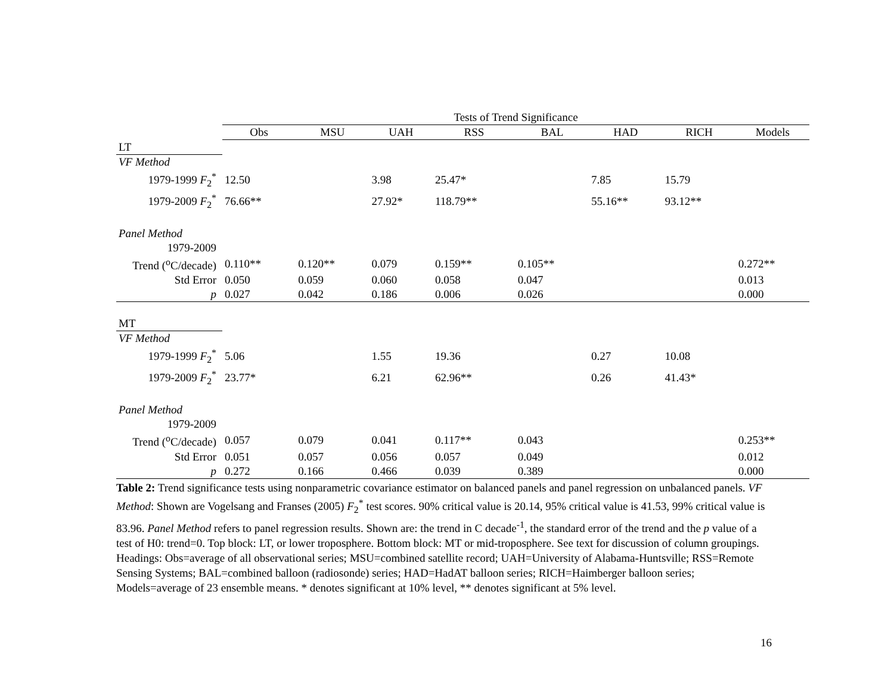| | Tests of Trend Significance | | | | | | | |
| | Obs | MSU | UAH | RSS | BAL | HAD | RICH | Models |
| LT | | | | | | | | |
| VF Method | | | | | | | | |
| 1979-1999 F<sub>2</sub><sup>*</sup> | 12.50 | | 3.98 | 25.47* | | 7.85 | 15.79 | |
| 1979-2009 F<sub>2</sub><sup>*</sup> | 76.66** | | 27.92* | 118.79** | | 55.16** | 93.12** | |
| Panel Method | | | | | | | | |
| 1979-2009 | | | | | | | | |
| Trend (<sup>o</sup>C/decade) | 0.110** | 0.120** | 0.079 | 0.159** | 0.105** | | | 0.272** |
| Std Error | 0.050 | 0.059 | 0.060 | 0.058 | 0.047 | | | 0.013 |
| p | 0.027 | 0.042 | 0.186 | 0.006 | 0.026 | | | 0.000 |
| MT | | | | | | | | |
| VF Method | | | | | | | | |
| 1979-1999 F<sub>2</sub><sup>*</sup> | 5.06 | | 1.55 | 19.36 | | 0.27 | 10.08 | |
| 1979-2009 F<sub>2</sub><sup>*</sup> | 23.77* | | 6.21 | 62.96** | | 0.26 | 41.43* | |
| Panel Method | | | | | | | | |
| 1979-2009 | | | | | | | | |
| Trend (<sup>o</sup>C/decade) | 0.057 | 0.079 | 0.041 | 0.117** | 0.043 | | | 0.253** |
| Std Error | 0.051 | 0.057 | 0.056 | 0.057 | 0.049 | | | 0.012 |
| p | 0.272 | 0.166 | 0.466 | 0.039 | 0.389 | | | 0.000 |
Table 2: Trend significance tests using nonparametric covariance estimator on balanced panels and panel regression on unbalanced panels. VF Method: Shown are Vogelsang and Franses (2005) F<sub>2</sub><sup>*</sup> test scores. 90% critical value is 20.14, 95% critical value is 41.53, 99% critical value is 83.96. Panel Method refers to panel regression results. Shown are: the trend in C decade<sup>-1</sup>, the standard error of the trend and the p value of a test of H0: trend=0. Top block: LT, or lower troposphere. Bottom block: MT or mid-troposphere. See text for discussion of column groupings. Headings: Obs=average of all observational series; MSU=combined satellite record; UAH=University of Alabama-Huntsville; RSS=Remote Sensing Systems; BAL=combined balloon (radiosonde) series; HAD=HadAT balloon series; RICH=Haimberger balloon series; Models=average of 23 ensemble means. * denotes significant at 10% level, ** denotes significant at 5% level.
16